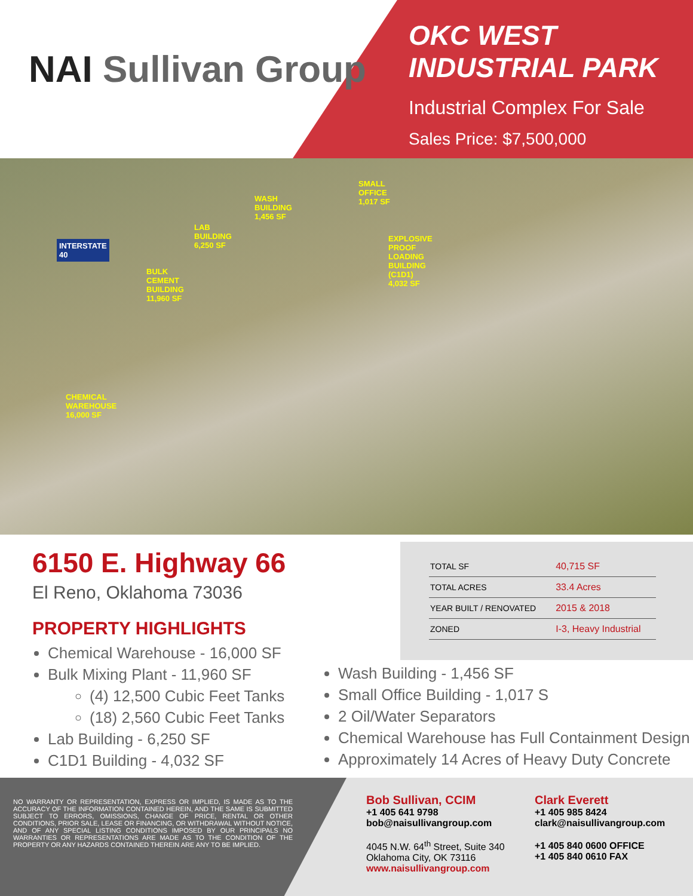NAI Sullivan Group
OKC WEST
INDUSTRIAL PARK
Industrial Complex For Sale
Sales Price: $7,500,000
SMALL
OFFICE
1,017 SF WASH
BUILDING
1,456 SF
LAB
BUILDING
6,250 SF
EXPLOSIVE
PROOF
LOADING
BUILDING
(C1D1)
4,032 SF
BULK
CEMENT
BUILDING
11,960 SF
CHEMICAL
WAREHOUSE
16,000 SF
INTERSTATE
40
6150 E. Highway 66
El Reno, Oklahoma 73036
PROPERTY HIGHLIGHTS
Chemical Warehouse - 16,000 SF
Bulk Mixing Plant - 11,960 SF
(4) 12,500 Cubic Feet Tanks
(18) 2,560 Cubic Feet Tanks
Lab Building - 6,250 SF
C1D1 Building - 4,032 SF
| TOTAL SF | 40,715 SF |
| TOTAL ACRES | 33.4 Acres |
| YEAR BUILT / RENOVATED | 2015 & 2018 |
| ZONED | I-3, Heavy Industrial |
Wash Building - 1,456 SF
Small Office Building - 1,017 S
2 Oil/Water Separators
Chemical Warehouse has Full Containment Design
Approximately 14 Acres of Heavy Duty Concrete
NO WARRANTY OR REPRESENTATION, EXPRESS OR IMPLIED, IS MADE AS TO THE ACCURACY OF THE INFORMATION CONTAINED HEREIN, AND THE SAME IS SUBMITTED SUBJECT TO ERRORS, OMISSIONS, CHANGE OF PRICE, RENTAL OR OTHER CONDITIONS, PRIOR SALE, LEASE OR FINANCING, OR WITHDRAWAL WITHOUT NOTICE, AND OF ANY SPECIAL LISTING CONDITIONS IMPOSED BY OUR PRINCIPALS NO WARRANTIES OR REPRESENTATIONS ARE MADE AS TO THE CONDITION OF THE PROPERTY OR ANY HAZARDS CONTAINED THEREIN ARE ANY TO BE IMPLIED.
Bob Sullivan, CCIM
+1 405 641 9798
bob@naisullivangroup.com
4045 N.W. 64<sup>th</sup> Street, Suite 340
Oklahoma City, OK 73116
www.naisullivangroup.com
Clark Everett
+1 405 985 8424
clark@naisullivangroup.com
+1 405 840 0600 OFFICE
+1 405 840 0610 FAX